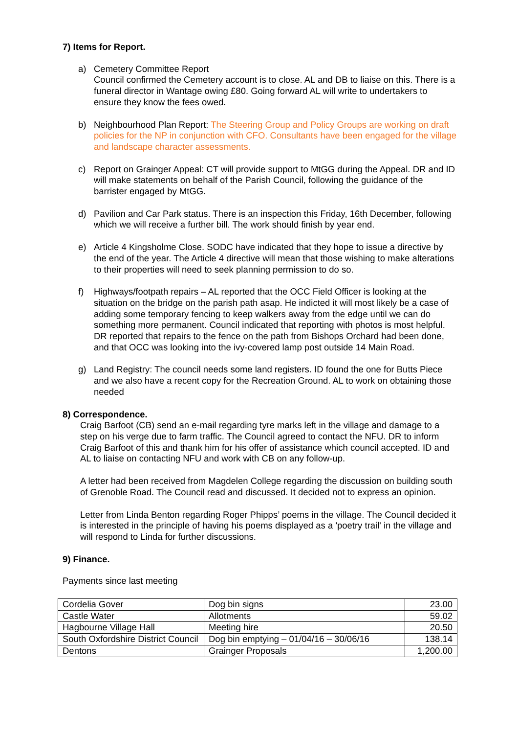7) Items for Report.
a) Cemetery Committee Report
Council confirmed the Cemetery account is to close. AL and DB to liaise on this. There is a funeral director in Wantage owing £80. Going forward AL will write to undertakers to ensure they know the fees owed.
b) Neighbourhood Plan Report: The Steering Group and Policy Groups are working on draft policies for the NP in conjunction with CFO. Consultants have been engaged for the village and landscape character assessments.
c) Report on Grainger Appeal: CT will provide support to MtGG during the Appeal. DR and ID will make statements on behalf of the Parish Council, following the guidance of the barrister engaged by MtGG.
d) Pavilion and Car Park status. There is an inspection this Friday, 16th December, following which we will receive a further bill. The work should finish by year end.
e) Article 4 Kingsholme Close. SODC have indicated that they hope to issue a directive by the end of the year. The Article 4 directive will mean that those wishing to make alterations to their properties will need to seek planning permission to do so.
f) Highways/footpath repairs – AL reported that the OCC Field Officer is looking at the situation on the bridge on the parish path asap. He indicted it will most likely be a case of adding some temporary fencing to keep walkers away from the edge until we can do something more permanent. Council indicated that reporting with photos is most helpful. DR reported that repairs to the fence on the path from Bishops Orchard had been done, and that OCC was looking into the ivy-covered lamp post outside 14 Main Road.
g) Land Registry: The council needs some land registers. ID found the one for Butts Piece and we also have a recent copy for the Recreation Ground. AL to work on obtaining those needed
8) Correspondence.
Craig Barfoot (CB) send an e-mail regarding tyre marks left in the village and damage to a step on his verge due to farm traffic. The Council agreed to contact the NFU. DR to inform Craig Barfoot of this and thank him for his offer of assistance which council accepted. ID and AL to liaise on contacting NFU and work with CB on any follow-up.
A letter had been received from Magdelen College regarding the discussion on building south of Grenoble Road. The Council read and discussed. It decided not to express an opinion.
Letter from Linda Benton regarding Roger Phipps’ poems in the village. The Council decided it is interested in the principle of having his poems displayed as a 'poetry trail' in the village and will respond to Linda for further discussions.
9) Finance.
Payments since last meeting
| Cordelia Gover | Dog bin signs | 23.00 |
| Castle Water | Allotments | 59.02 |
| Hagbourne Village Hall | Meeting hire | 20.50 |
| South Oxfordshire District Council | Dog bin emptying – 01/04/16 – 30/06/16 | 138.14 |
| Dentons | Grainger Proposals | 1,200.00 |